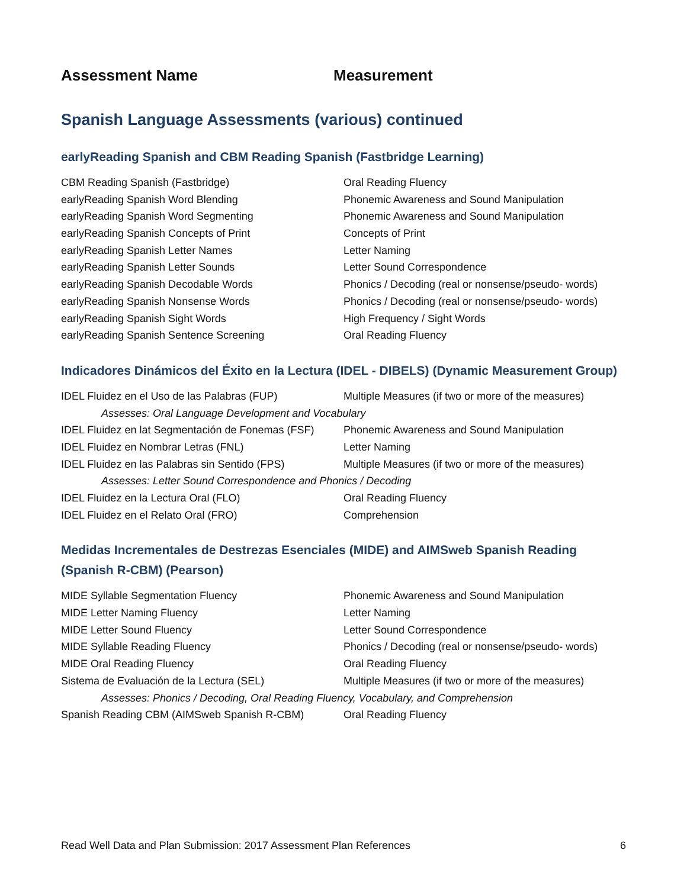Assessment Name Measurement
Spanish Language Assessments (various) continued
earlyReading Spanish and CBM Reading Spanish (Fastbridge Learning)
| CBM Reading Spanish (Fastbridge) | Oral Reading Fluency |
| earlyReading Spanish Word Blending | Phonemic Awareness and Sound Manipulation |
| earlyReading Spanish Word Segmenting | Phonemic Awareness and Sound Manipulation |
| earlyReading Spanish Concepts of Print | Concepts of Print |
| earlyReading Spanish Letter Names | Letter Naming |
| earlyReading Spanish Letter Sounds | Letter Sound Correspondence |
| earlyReading Spanish Decodable Words | Phonics / Decoding (real or nonsense/pseudo- words) |
| earlyReading Spanish Nonsense Words | Phonics / Decoding (real or nonsense/pseudo- words) |
| earlyReading Spanish Sight Words | High Frequency / Sight Words |
| earlyReading Spanish Sentence Screening | Oral Reading Fluency |
Indicadores Dinámicos del Éxito en la Lectura (IDEL - DIBELS) (Dynamic Measurement Group)
| IDEL Fluidez en el Uso de las Palabras (FUP) | Multiple Measures (if two or more of the measures) |
| Assesses: Oral Language Development and Vocabulary | |
| IDEL Fluidez en lat Segmentación de Fonemas (FSF) | Phonemic Awareness and Sound Manipulation |
| IDEL Fluidez en Nombrar Letras (FNL) | Letter Naming |
| IDEL Fluidez en las Palabras sin Sentido (FPS) | Multiple Measures (if two or more of the measures) |
| Assesses: Letter Sound Correspondence and Phonics / Decoding | |
| IDEL Fluidez en la Lectura Oral (FLO) | Oral Reading Fluency |
| IDEL Fluidez en el Relato Oral (FRO) | Comprehension |
Medidas Incrementales de Destrezas Esenciales (MIDE) and AIMSweb Spanish Reading (Spanish R-CBM) (Pearson)
| MIDE Syllable Segmentation Fluency | Phonemic Awareness and Sound Manipulation |
| MIDE Letter Naming Fluency | Letter Naming |
| MIDE Letter Sound Fluency | Letter Sound Correspondence |
| MIDE Syllable Reading Fluency | Phonics / Decoding (real or nonsense/pseudo- words) |
| MIDE Oral Reading Fluency | Oral Reading Fluency |
| Sistema de Evaluación de la Lectura (SEL) | Multiple Measures (if two or more of the measures) |
| Assesses: Phonics / Decoding, Oral Reading Fluency, Vocabulary, and Comprehension | |
| Spanish Reading CBM (AIMSweb Spanish R-CBM) | Oral Reading Fluency |
Read Well Data and Plan Submission: 2017 Assessment Plan References 6